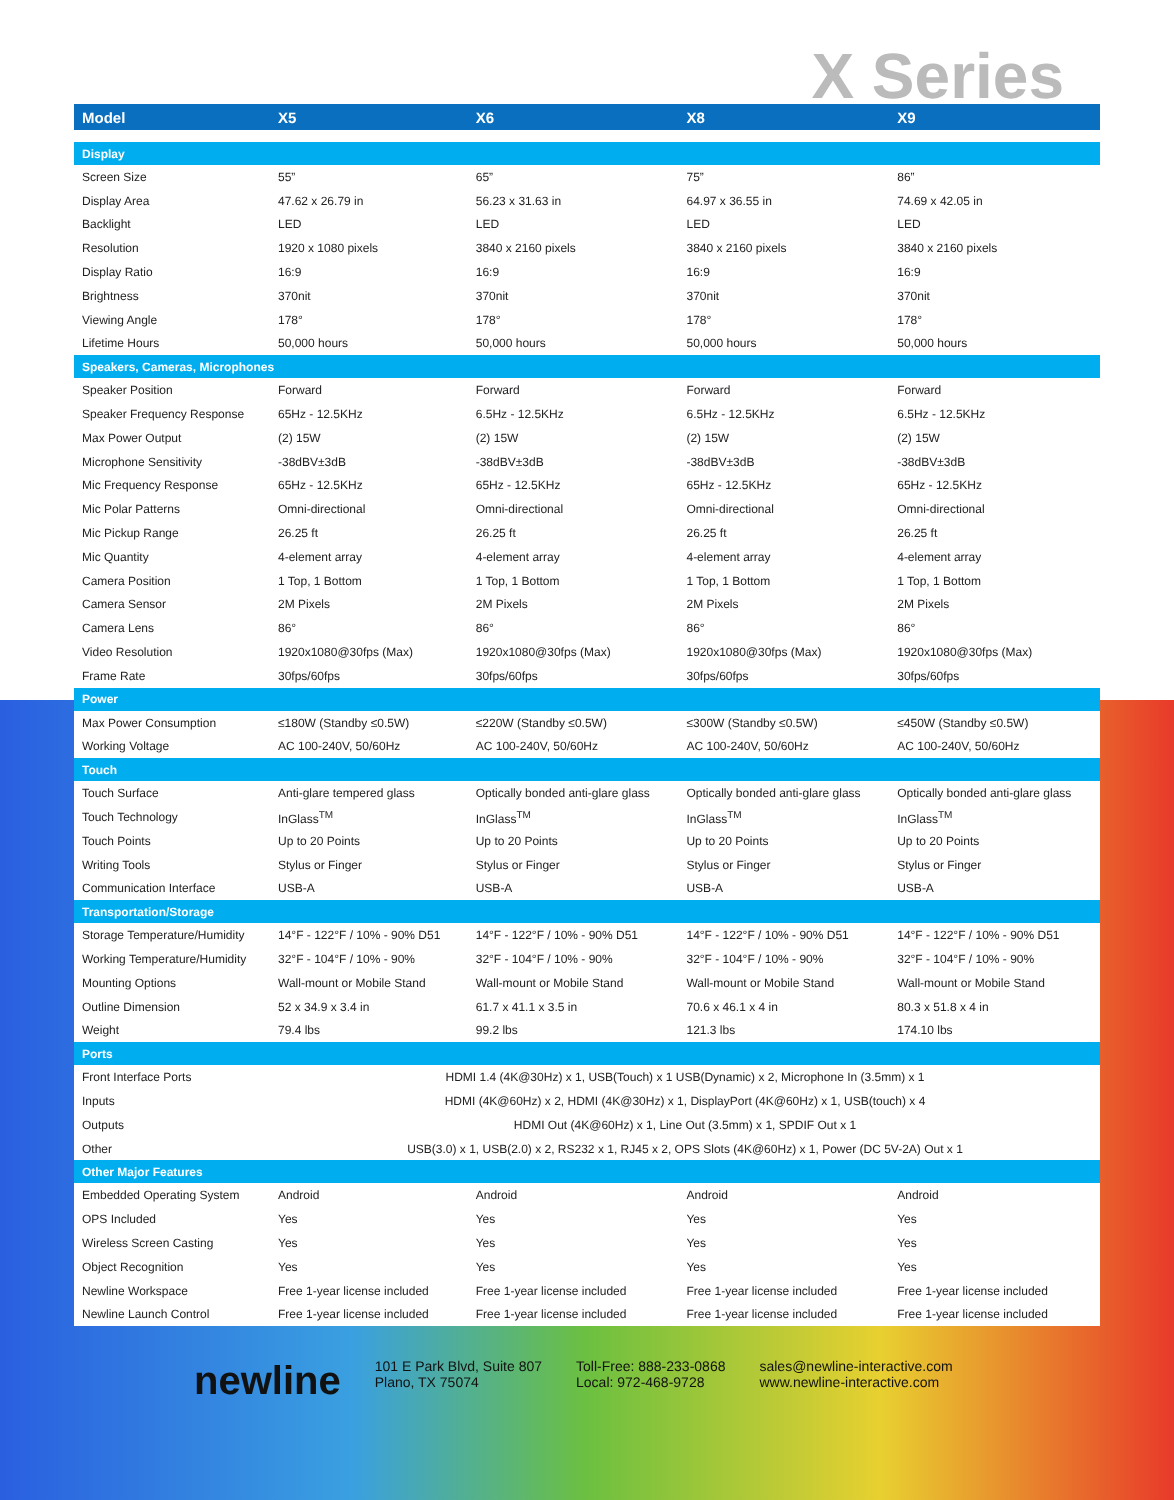X Series
| Model | X5 | X6 | X8 | X9 |
| --- | --- | --- | --- | --- |
| Display | | | | |
| Screen Size | 55” | 65” | 75” | 86” |
| Display Area | 47.62 x 26.79 in | 56.23 x 31.63 in | 64.97 x 36.55 in | 74.69 x 42.05 in |
| Backlight | LED | LED | LED | LED |
| Resolution | 1920 x 1080 pixels | 3840 x 2160 pixels | 3840 x 2160 pixels | 3840 x 2160 pixels |
| Display Ratio | 16:9 | 16:9 | 16:9 | 16:9 |
| Brightness | 370nit | 370nit | 370nit | 370nit |
| Viewing Angle | 178° | 178° | 178° | 178° |
| Lifetime Hours | 50,000 hours | 50,000 hours | 50,000 hours | 50,000 hours |
| Speakers, Cameras, Microphones | | | | |
| Speaker Position | Forward | Forward | Forward | Forward |
| Speaker Frequency Response | 65Hz - 12.5KHz | 6.5Hz - 12.5KHz | 6.5Hz - 12.5KHz | 6.5Hz - 12.5KHz |
| Max Power Output | (2) 15W | (2) 15W | (2) 15W | (2) 15W |
| Microphone Sensitivity | -38dBV±3dB | -38dBV±3dB | -38dBV±3dB | -38dBV±3dB |
| Mic Frequency Response | 65Hz - 12.5KHz | 65Hz - 12.5KHz | 65Hz - 12.5KHz | 65Hz - 12.5KHz |
| Mic Polar Patterns | Omni-directional | Omni-directional | Omni-directional | Omni-directional |
| Mic Pickup Range | 26.25 ft | 26.25 ft | 26.25 ft | 26.25 ft |
| Mic Quantity | 4-element array | 4-element array | 4-element array | 4-element array |
| Camera Position | 1 Top, 1 Bottom | 1 Top, 1 Bottom | 1 Top, 1 Bottom | 1 Top, 1 Bottom |
| Camera Sensor | 2M Pixels | 2M Pixels | 2M Pixels | 2M Pixels |
| Camera Lens | 86° | 86° | 86° | 86° |
| Video Resolution | 1920x1080@30fps (Max) | 1920x1080@30fps (Max) | 1920x1080@30fps (Max) | 1920x1080@30fps (Max) |
| Frame Rate | 30fps/60fps | 30fps/60fps | 30fps/60fps | 30fps/60fps |
| Power | | | | |
| Max Power Consumption | ≤180W (Standby ≤0.5W) | ≤220W (Standby ≤0.5W) | ≤300W (Standby ≤0.5W) | ≤450W (Standby ≤0.5W) |
| Working Voltage | AC 100-240V, 50/60Hz | AC 100-240V, 50/60Hz | AC 100-240V, 50/60Hz | AC 100-240V, 50/60Hz |
| Touch | | | | |
| Touch Surface | Anti-glare tempered glass | Optically bonded anti-glare glass | Optically bonded anti-glare glass | Optically bonded anti-glare glass |
| Touch Technology | InGlass<sup>TM</sup> | InGlass<sup>TM</sup> | InGlass<sup>TM</sup> | InGlass<sup>TM</sup> |
| Touch Points | Up to 20 Points | Up to 20 Points | Up to 20 Points | Up to 20 Points |
| Writing Tools | Stylus or Finger | Stylus or Finger | Stylus or Finger | Stylus or Finger |
| Communication Interface | USB-A | USB-A | USB-A | USB-A |
| Transportation/Storage | | | | |
| Storage Temperature/Humidity | 14°F - 122°F / 10% - 90% D51 | 14°F - 122°F / 10% - 90% D51 | 14°F - 122°F / 10% - 90% D51 | 14°F - 122°F / 10% - 90% D51 |
| Working Temperature/Humidity | 32°F - 104°F / 10% - 90% | 32°F - 104°F / 10% - 90% | 32°F - 104°F / 10% - 90% | 32°F - 104°F / 10% - 90% |
| Mounting Options | Wall-mount or Mobile Stand | Wall-mount or Mobile Stand | Wall-mount or Mobile Stand | Wall-mount or Mobile Stand |
| Outline Dimension | 52 x 34.9 x 3.4 in | 61.7 x 41.1 x 3.5 in | 70.6 x 46.1 x 4 in | 80.3 x 51.8 x 4 in |
| Weight | 79.4 lbs | 99.2 lbs | 121.3 lbs | 174.10 lbs |
| Ports | | | | |
| Front Interface Ports | HDMI 1.4 (4K@30Hz) x 1, USB(Touch) x 1 USB(Dynamic) x 2, Microphone In (3.5mm) x 1 | | | |
| Inputs | HDMI (4K@60Hz) x 2, HDMI (4K@30Hz) x 1, DisplayPort (4K@60Hz) x 1, USB(touch) x 4 | | | |
| Outputs | HDMI Out (4K@60Hz) x 1, Line Out (3.5mm) x 1, SPDIF Out x 1 | | | |
| Other | USB(3.0) x 1, USB(2.0) x 2, RS232 x 1, RJ45 x 2, OPS Slots (4K@60Hz) x 1, Power (DC 5V-2A) Out x 1 | | | |
| Other Major Features | | | | |
| Embedded Operating System | Android | Android | Android | Android |
| OPS Included | Yes | Yes | Yes | Yes |
| Wireless Screen Casting | Yes | Yes | Yes | Yes |
| Object Recognition | Yes | Yes | Yes | Yes |
| Newline Workspace | Free 1-year license included | Free 1-year license included | Free 1-year license included | Free 1-year license included |
| Newline Launch Control | Free 1-year license included | Free 1-year license included | Free 1-year license included | Free 1-year license included |
newline
101 E Park Blvd, Suite 807
Plano, TX 75074
Toll-Free: 888-233-0868
Local: 972-468-9728
sales@newline-interactive.com
www.newline-interactive.com